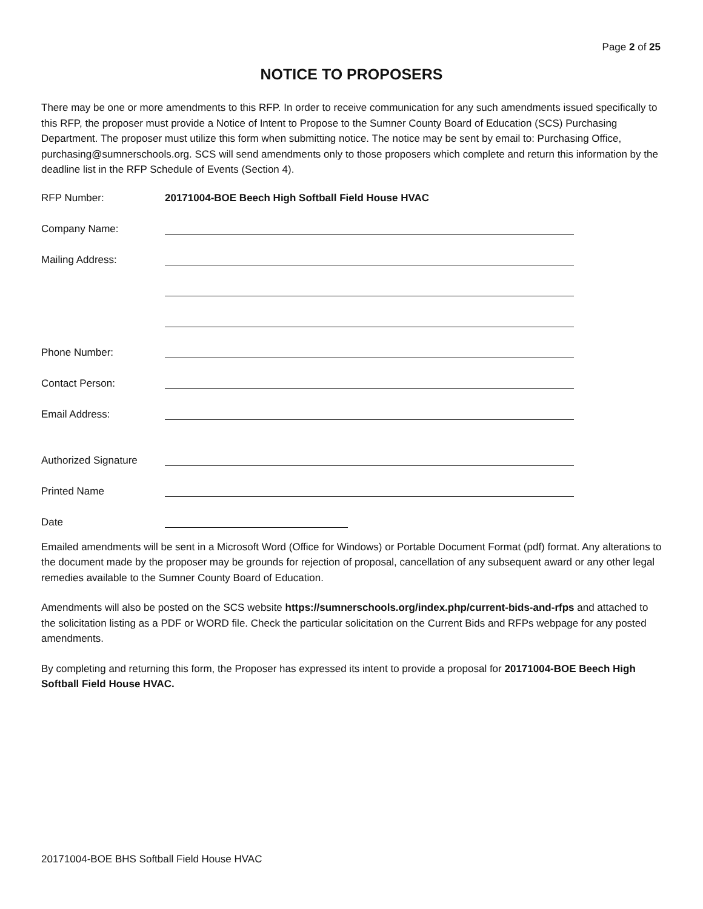Page 2 of 25
NOTICE TO PROPOSERS
There may be one or more amendments to this RFP. In order to receive communication for any such amendments issued specifically to this RFP, the proposer must provide a Notice of Intent to Propose to the Sumner County Board of Education (SCS) Purchasing Department. The proposer must utilize this form when submitting notice. The notice may be sent by email to: Purchasing Office, purchasing@sumnerschools.org. SCS will send amendments only to those proposers which complete and return this information by the deadline list in the RFP Schedule of Events (Section 4).
RFP Number: 20171004-BOE Beech High Softball Field House HVAC
Company Name:
Mailing Address:
Phone Number:
Contact Person:
Email Address:
Authorized Signature
Printed Name
Date
Emailed amendments will be sent in a Microsoft Word (Office for Windows) or Portable Document Format (pdf) format. Any alterations to the document made by the proposer may be grounds for rejection of proposal, cancellation of any subsequent award or any other legal remedies available to the Sumner County Board of Education.
Amendments will also be posted on the SCS website https://sumnerschools.org/index.php/current-bids-and-rfps and attached to the solicitation listing as a PDF or WORD file. Check the particular solicitation on the Current Bids and RFPs webpage for any posted amendments.
By completing and returning this form, the Proposer has expressed its intent to provide a proposal for 20171004-BOE Beech High Softball Field House HVAC.
20171004-BOE BHS Softball Field House HVAC